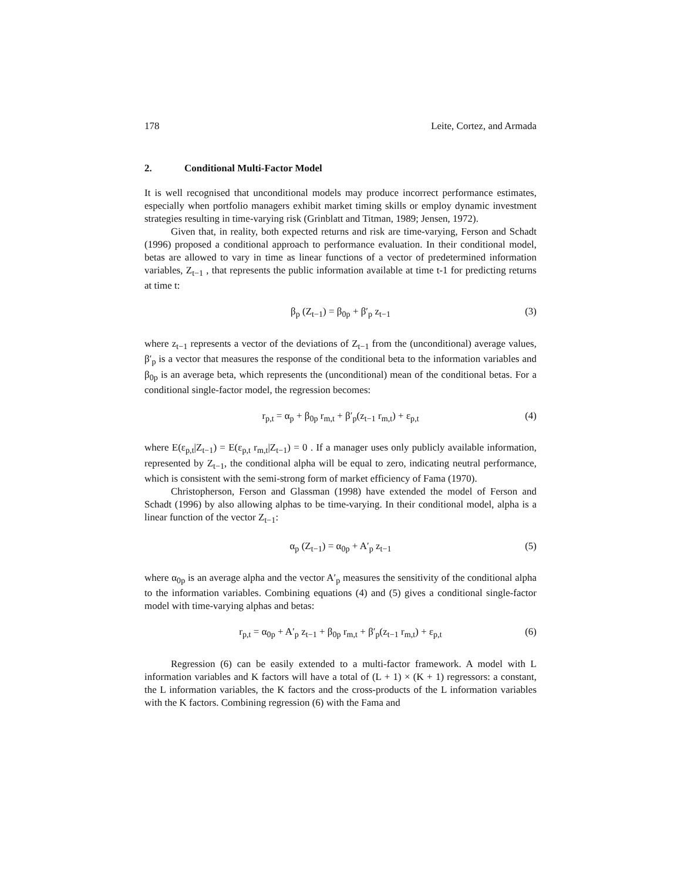178 Leite, Cortez, and Armada
2. Conditional Multi-Factor Model
It is well recognised that unconditional models may produce incorrect performance estimates, especially when portfolio managers exhibit market timing skills or employ dynamic investment strategies resulting in time-varying risk (Grinblatt and Titman, 1989; Jensen, 1972).
Given that, in reality, both expected returns and risk are time-varying, Ferson and Schadt (1996) proposed a conditional approach to performance evaluation. In their conditional model, betas are allowed to vary in time as linear functions of a vector of predetermined information variables, Z<sub>t−1</sub> , that represents the public information available at time t-1 for predicting returns at time t:
β<sub>p</sub> (Z<sub>t−1</sub>) = β<sub>0p</sub> + β′<sub>p</sub> z<sub>t−1</sub> (3)
where z<sub>t−1</sub> represents a vector of the deviations of Z<sub>t−1</sub> from the (unconditional) average values, β′<sub>p</sub> is a vector that measures the response of the conditional beta to the information variables and β<sub>0p</sub> is an average beta, which represents the (unconditional) mean of the conditional betas. For a conditional single-factor model, the regression becomes:
r<sub>p,t</sub> = α<sub>p</sub> + β<sub>0p</sub> r<sub>m,t</sub> + β′<sub>p</sub>(z<sub>t−1</sub> r<sub>m,t</sub>) + ε<sub>p,t</sub> (4)
where E(ε<sub>p,t</sub>|Z<sub>t−1</sub>) = E(ε<sub>p,t</sub> r<sub>m,t</sub>|Z<sub>t−1</sub>) = 0 . If a manager uses only publicly available information, represented by Z<sub>t−1</sub>, the conditional alpha will be equal to zero, indicating neutral performance, which is consistent with the semi-strong form of market efficiency of Fama (1970).
Christopherson, Ferson and Glassman (1998) have extended the model of Ferson and Schadt (1996) by also allowing alphas to be time-varying. In their conditional model, alpha is a linear function of the vector Z<sub>t−1</sub>:
α<sub>p</sub> (Z<sub>t−1</sub>) = α<sub>0p</sub> + A′<sub>p</sub> z<sub>t−1</sub> (5)
where α<sub>0p</sub> is an average alpha and the vector A′<sub>p</sub> measures the sensitivity of the conditional alpha to the information variables. Combining equations (4) and (5) gives a conditional single-factor model with time-varying alphas and betas:
r<sub>p,t</sub> = α<sub>0p</sub> + A′<sub>p</sub> z<sub>t−1</sub> + β<sub>0p</sub> r<sub>m,t</sub> + β′<sub>p</sub>(z<sub>t−1</sub> r<sub>m,t</sub>) + ε<sub>p,t</sub> (6)
Regression (6) can be easily extended to a multi-factor framework. A model with L information variables and K factors will have a total of (L + 1) × (K + 1) regressors: a constant, the L information variables, the K factors and the cross-products of the L information variables with the K factors. Combining regression (6) with the Fama and